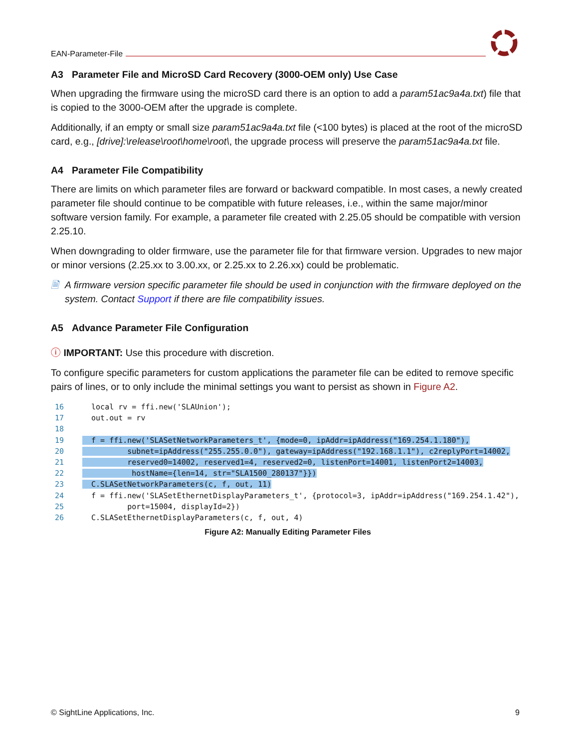EAN-Parameter-File
A3 Parameter File and MicroSD Card Recovery (3000-OEM only) Use Case
When upgrading the firmware using the microSD card there is an option to add a param51ac9a4a.txt) file that is copied to the 3000-OEM after the upgrade is complete.
Additionally, if an empty or small size param51ac9a4a.txt file (<100 bytes) is placed at the root of the microSD card, e.g., [drive]:\release\root\home\root\, the upgrade process will preserve the param51ac9a4a.txt file.
A4 Parameter File Compatibility
There are limits on which parameter files are forward or backward compatible. In most cases, a newly created parameter file should continue to be compatible with future releases, i.e., within the same major/minor software version family. For example, a parameter file created with 2.25.05 should be compatible with version 2.25.10.
When downgrading to older firmware, use the parameter file for that firmware version. Upgrades to new major or minor versions (2.25.xx to 3.00.xx, or 2.25.xx to 2.26.xx) could be problematic.
🗎 A firmware version specific parameter file should be used in conjunction with the firmware deployed on the system. Contact Support if there are file compatibility issues.
A5 Advance Parameter File Configuration
ⓘ IMPORTANT: Use this procedure with discretion.
To configure specific parameters for custom applications the parameter file can be edited to remove specific pairs of lines, or to only include the minimal settings you want to persist as shown in Figure A2.
16  local rv = ffi.new('SLAUnion');
17  out.out = rv
18
19  f = ffi.new('SLASetNetworkParameters_t', {mode=0, ipAddr=ipAddress("169.254.1.180"),
20          subnet=ipAddress("255.255.0.0"), gateway=ipAddress("192.168.1.1"), c2replyPort=14002,
21          reserved0=14002, reserved1=4, reserved2=0, listenPort=14001, listenPort2=14003,
22           hostName={len=14, str="SLA1500_280137"}})
23  C.SLASetNetworkParameters(c, f, out, 11)
24  f = ffi.new('SLASetEthernetDisplayParameters_t', {protocol=3, ipAddr=ipAddress("169.254.1.42"),
25          port=15004, displayId=2})
26  C.SLASetEthernetDisplayParameters(c, f, out, 4)
Figure A2: Manually Editing Parameter Files
© SightLine Applications, Inc. 9